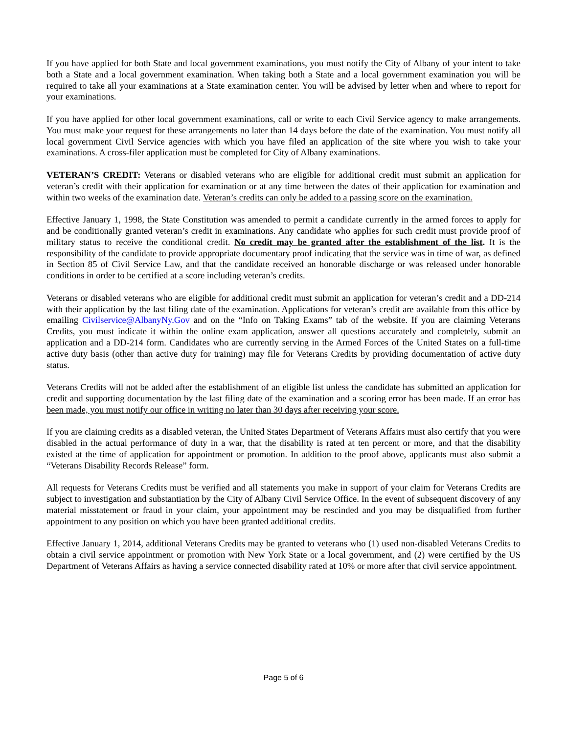If you have applied for both State and local government examinations, you must notify the City of Albany of your intent to take both a State and a local government examination. When taking both a State and a local government examination you will be required to take all your examinations at a State examination center. You will be advised by letter when and where to report for your examinations.
If you have applied for other local government examinations, call or write to each Civil Service agency to make arrangements. You must make your request for these arrangements no later than 14 days before the date of the examination. You must notify all local government Civil Service agencies with which you have filed an application of the site where you wish to take your examinations. A cross-filer application must be completed for City of Albany examinations.
VETERAN’S CREDIT: Veterans or disabled veterans who are eligible for additional credit must submit an application for veteran’s credit with their application for examination or at any time between the dates of their application for examination and within two weeks of the examination date. Veteran’s credits can only be added to a passing score on the examination.
Effective January 1, 1998, the State Constitution was amended to permit a candidate currently in the armed forces to apply for and be conditionally granted veteran’s credit in examinations. Any candidate who applies for such credit must provide proof of military status to receive the conditional credit. No credit may be granted after the establishment of the list. It is the responsibility of the candidate to provide appropriate documentary proof indicating that the service was in time of war, as defined in Section 85 of Civil Service Law, and that the candidate received an honorable discharge or was released under honorable conditions in order to be certified at a score including veteran’s credits.
Veterans or disabled veterans who are eligible for additional credit must submit an application for veteran’s credit and a DD-214 with their application by the last filing date of the examination. Applications for veteran’s credit are available from this office by emailing Civilservice@AlbanyNy.Gov and on the “Info on Taking Exams” tab of the website. If you are claiming Veterans Credits, you must indicate it within the online exam application, answer all questions accurately and completely, submit an application and a DD-214 form. Candidates who are currently serving in the Armed Forces of the United States on a full-time active duty basis (other than active duty for training) may file for Veterans Credits by providing documentation of active duty status.
Veterans Credits will not be added after the establishment of an eligible list unless the candidate has submitted an application for credit and supporting documentation by the last filing date of the examination and a scoring error has been made. If an error has been made, you must notify our office in writing no later than 30 days after receiving your score.
If you are claiming credits as a disabled veteran, the United States Department of Veterans Affairs must also certify that you were disabled in the actual performance of duty in a war, that the disability is rated at ten percent or more, and that the disability existed at the time of application for appointment or promotion. In addition to the proof above, applicants must also submit a “Veterans Disability Records Release” form.
All requests for Veterans Credits must be verified and all statements you make in support of your claim for Veterans Credits are subject to investigation and substantiation by the City of Albany Civil Service Office. In the event of subsequent discovery of any material misstatement or fraud in your claim, your appointment may be rescinded and you may be disqualified from further appointment to any position on which you have been granted additional credits.
Effective January 1, 2014, additional Veterans Credits may be granted to veterans who (1) used non-disabled Veterans Credits to obtain a civil service appointment or promotion with New York State or a local government, and (2) were certified by the US Department of Veterans Affairs as having a service connected disability rated at 10% or more after that civil service appointment.
Page 5 of 6